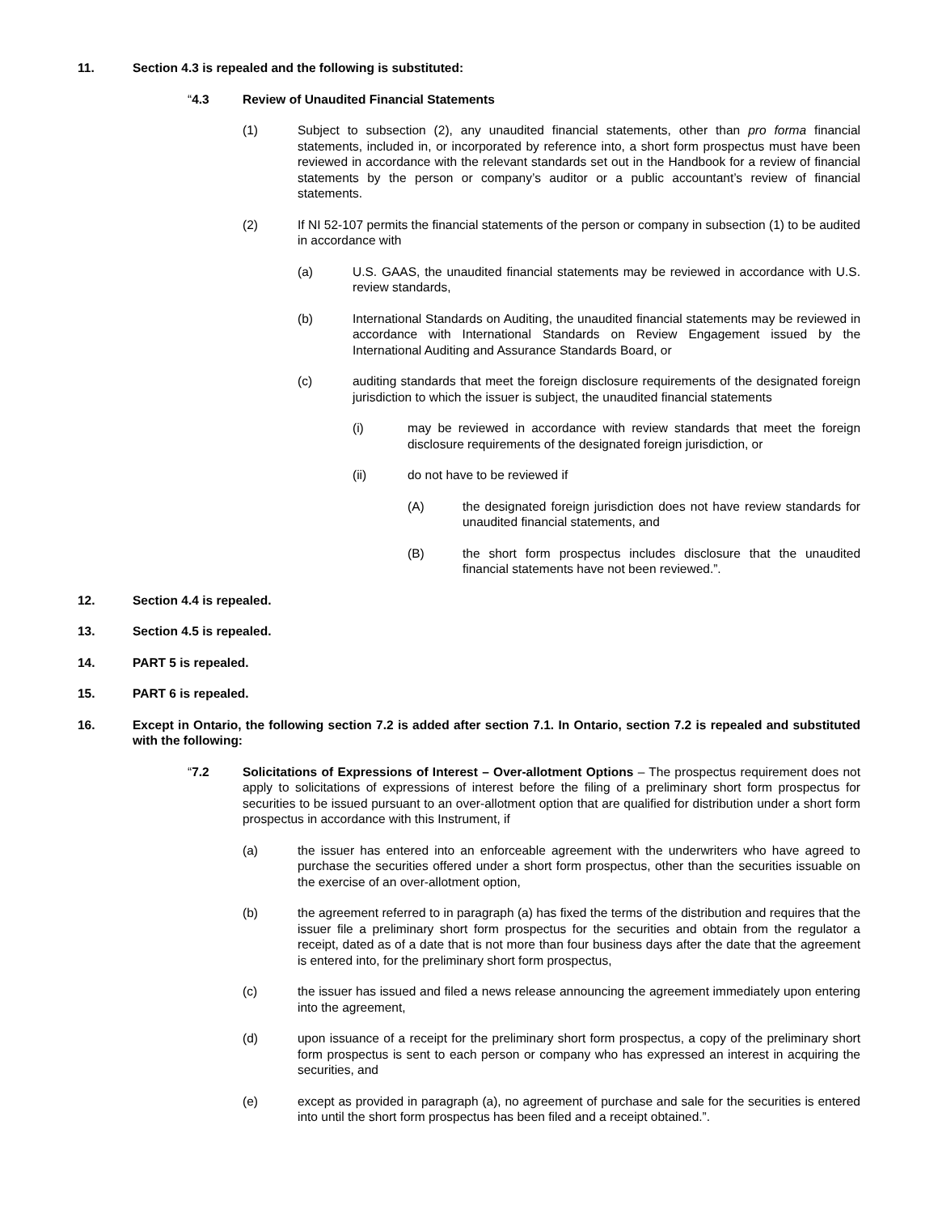11. Section 4.3 is repealed and the following is substituted:
“4.3 Review of Unaudited Financial Statements
(1) Subject to subsection (2), any unaudited financial statements, other than pro forma financial statements, included in, or incorporated by reference into, a short form prospectus must have been reviewed in accordance with the relevant standards set out in the Handbook for a review of financial statements by the person or company’s auditor or a public accountant’s review of financial statements.
(2) If NI 52-107 permits the financial statements of the person or company in subsection (1) to be audited in accordance with
(a) U.S. GAAS, the unaudited financial statements may be reviewed in accordance with U.S. review standards,
(b) International Standards on Auditing, the unaudited financial statements may be reviewed in accordance with International Standards on Review Engagement issued by the International Auditing and Assurance Standards Board, or
(c) auditing standards that meet the foreign disclosure requirements of the designated foreign jurisdiction to which the issuer is subject, the unaudited financial statements
(i) may be reviewed in accordance with review standards that meet the foreign disclosure requirements of the designated foreign jurisdiction, or
(ii) do not have to be reviewed if
(A) the designated foreign jurisdiction does not have review standards for unaudited financial statements, and
(B) the short form prospectus includes disclosure that the unaudited financial statements have not been reviewed.”.
12. Section 4.4 is repealed.
13. Section 4.5 is repealed.
14. PART 5 is repealed.
15. PART 6 is repealed.
16. Except in Ontario, the following section 7.2 is added after section 7.1. In Ontario, section 7.2 is repealed and substituted with the following:
“7.2 Solicitations of Expressions of Interest – Over-allotment Options – The prospectus requirement does not apply to solicitations of expressions of interest before the filing of a preliminary short form prospectus for securities to be issued pursuant to an over-allotment option that are qualified for distribution under a short form prospectus in accordance with this Instrument, if
(a) the issuer has entered into an enforceable agreement with the underwriters who have agreed to purchase the securities offered under a short form prospectus, other than the securities issuable on the exercise of an over-allotment option,
(b) the agreement referred to in paragraph (a) has fixed the terms of the distribution and requires that the issuer file a preliminary short form prospectus for the securities and obtain from the regulator a receipt, dated as of a date that is not more than four business days after the date that the agreement is entered into, for the preliminary short form prospectus,
(c) the issuer has issued and filed a news release announcing the agreement immediately upon entering into the agreement,
(d) upon issuance of a receipt for the preliminary short form prospectus, a copy of the preliminary short form prospectus is sent to each person or company who has expressed an interest in acquiring the securities, and
(e) except as provided in paragraph (a), no agreement of purchase and sale for the securities is entered into until the short form prospectus has been filed and a receipt obtained.”.